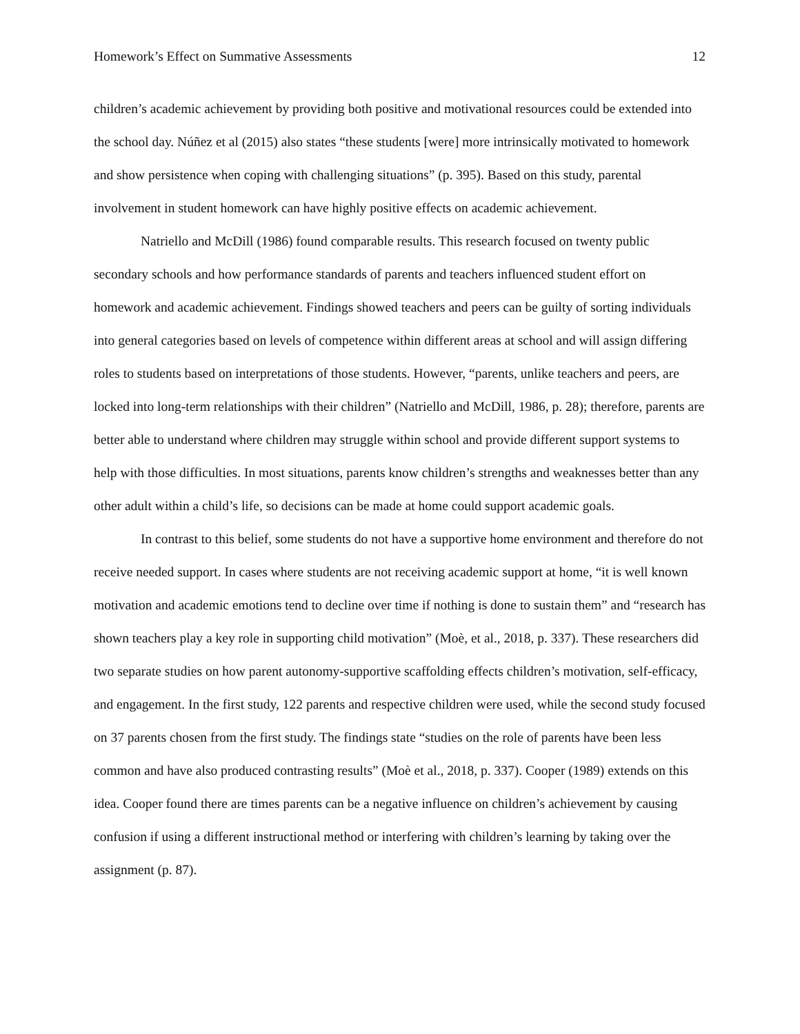Homework’s Effect on Summative Assessments 12
children’s academic achievement by providing both positive and motivational resources could be extended into the school day. Núñez et al (2015) also states “these students [were] more intrinsically motivated to homework and show persistence when coping with challenging situations” (p. 395). Based on this study, parental involvement in student homework can have highly positive effects on academic achievement.
Natriello and McDill (1986) found comparable results. This research focused on twenty public secondary schools and how performance standards of parents and teachers influenced student effort on homework and academic achievement. Findings showed teachers and peers can be guilty of sorting individuals into general categories based on levels of competence within different areas at school and will assign differing roles to students based on interpretations of those students. However, “parents, unlike teachers and peers, are locked into long-term relationships with their children” (Natriello and McDill, 1986, p. 28); therefore, parents are better able to understand where children may struggle within school and provide different support systems to help with those difficulties. In most situations, parents know children’s strengths and weaknesses better than any other adult within a child’s life, so decisions can be made at home could support academic goals.
In contrast to this belief, some students do not have a supportive home environment and therefore do not receive needed support. In cases where students are not receiving academic support at home, “it is well known motivation and academic emotions tend to decline over time if nothing is done to sustain them” and “research has shown teachers play a key role in supporting child motivation” (Moè, et al., 2018, p. 337). These researchers did two separate studies on how parent autonomy-supportive scaffolding effects children’s motivation, self-efficacy, and engagement. In the first study, 122 parents and respective children were used, while the second study focused on 37 parents chosen from the first study. The findings state “studies on the role of parents have been less common and have also produced contrasting results” (Moè et al., 2018, p. 337). Cooper (1989) extends on this idea. Cooper found there are times parents can be a negative influence on children’s achievement by causing confusion if using a different instructional method or interfering with children’s learning by taking over the assignment (p. 87).